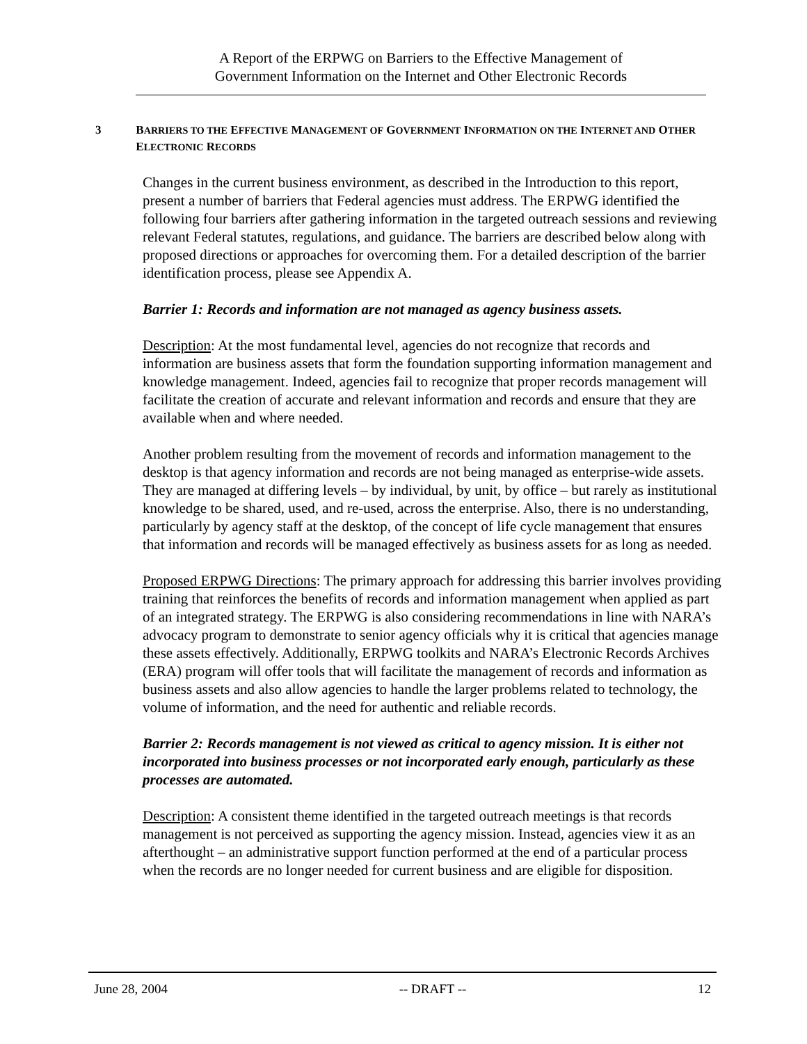A Report of the ERPWG on Barriers to the Effective Management of
Government Information on the Internet and Other Electronic Records
3 BARRIERS TO THE EFFECTIVE MANAGEMENT OF GOVERNMENT INFORMATION ON THE INTERNET AND OTHER ELECTRONIC RECORDS
Changes in the current business environment, as described in the Introduction to this report, present a number of barriers that Federal agencies must address. The ERPWG identified the following four barriers after gathering information in the targeted outreach sessions and reviewing relevant Federal statutes, regulations, and guidance. The barriers are described below along with proposed directions or approaches for overcoming them. For a detailed description of the barrier identification process, please see Appendix A.
Barrier 1: Records and information are not managed as agency business assets.
Description: At the most fundamental level, agencies do not recognize that records and information are business assets that form the foundation supporting information management and knowledge management. Indeed, agencies fail to recognize that proper records management will facilitate the creation of accurate and relevant information and records and ensure that they are available when and where needed.
Another problem resulting from the movement of records and information management to the desktop is that agency information and records are not being managed as enterprise-wide assets. They are managed at differing levels – by individual, by unit, by office – but rarely as institutional knowledge to be shared, used, and re-used, across the enterprise. Also, there is no understanding, particularly by agency staff at the desktop, of the concept of life cycle management that ensures that information and records will be managed effectively as business assets for as long as needed.
Proposed ERPWG Directions: The primary approach for addressing this barrier involves providing training that reinforces the benefits of records and information management when applied as part of an integrated strategy. The ERPWG is also considering recommendations in line with NARA’s advocacy program to demonstrate to senior agency officials why it is critical that agencies manage these assets effectively. Additionally, ERPWG toolkits and NARA’s Electronic Records Archives (ERA) program will offer tools that will facilitate the management of records and information as business assets and also allow agencies to handle the larger problems related to technology, the volume of information, and the need for authentic and reliable records.
Barrier 2: Records management is not viewed as critical to agency mission. It is either not incorporated into business processes or not incorporated early enough, particularly as these processes are automated.
Description: A consistent theme identified in the targeted outreach meetings is that records management is not perceived as supporting the agency mission. Instead, agencies view it as an afterthought – an administrative support function performed at the end of a particular process when the records are no longer needed for current business and are eligible for disposition.
June 28, 2004 -- DRAFT -- 12